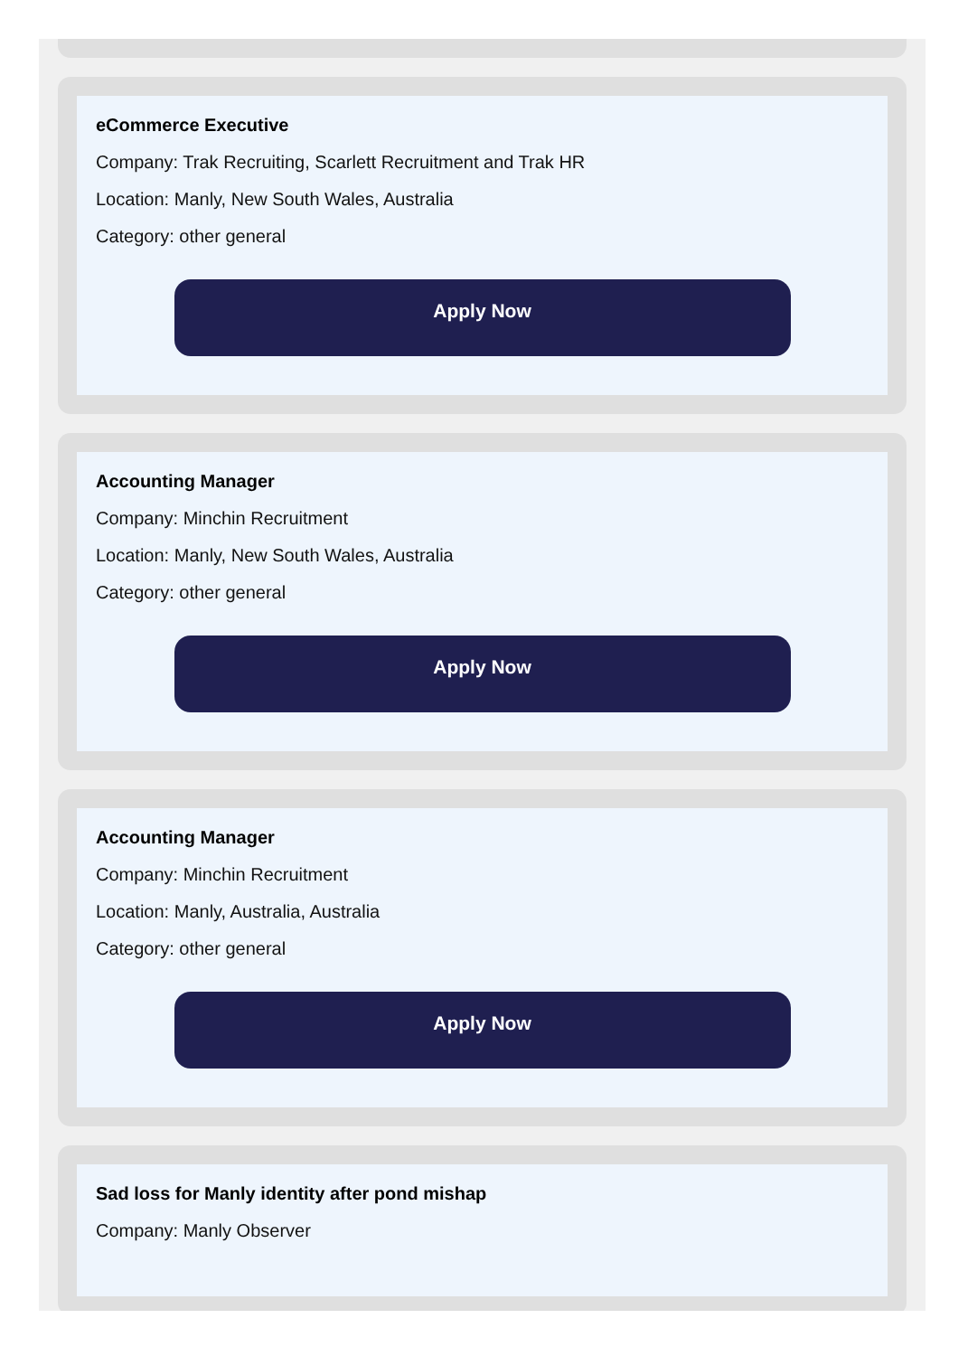eCommerce Executive
Company: Trak Recruiting, Scarlett Recruitment and Trak HR
Location: Manly, New South Wales, Australia
Category: other general
Apply Now
Accounting Manager
Company: Minchin Recruitment
Location: Manly, New South Wales, Australia
Category: other general
Apply Now
Accounting Manager
Company: Minchin Recruitment
Location: Manly, Australia, Australia
Category: other general
Apply Now
Sad loss for Manly identity after pond mishap
Company: Manly Observer